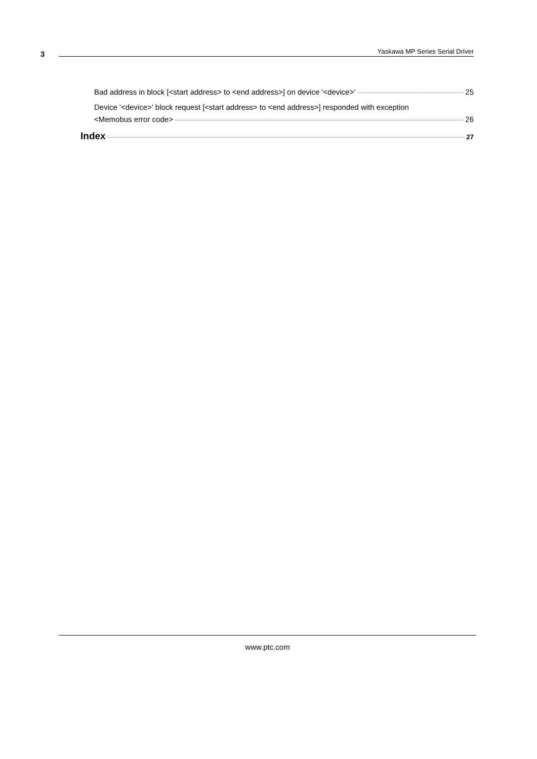3
Yaskawa MP Series Serial Driver
Bad address in block [<start address> to <end address>] on device '<device>' 25
Device '<device>' block request [<start address> to <end address>] responded with exception
<Memobus error code> 26
Index 27
www.ptc.com